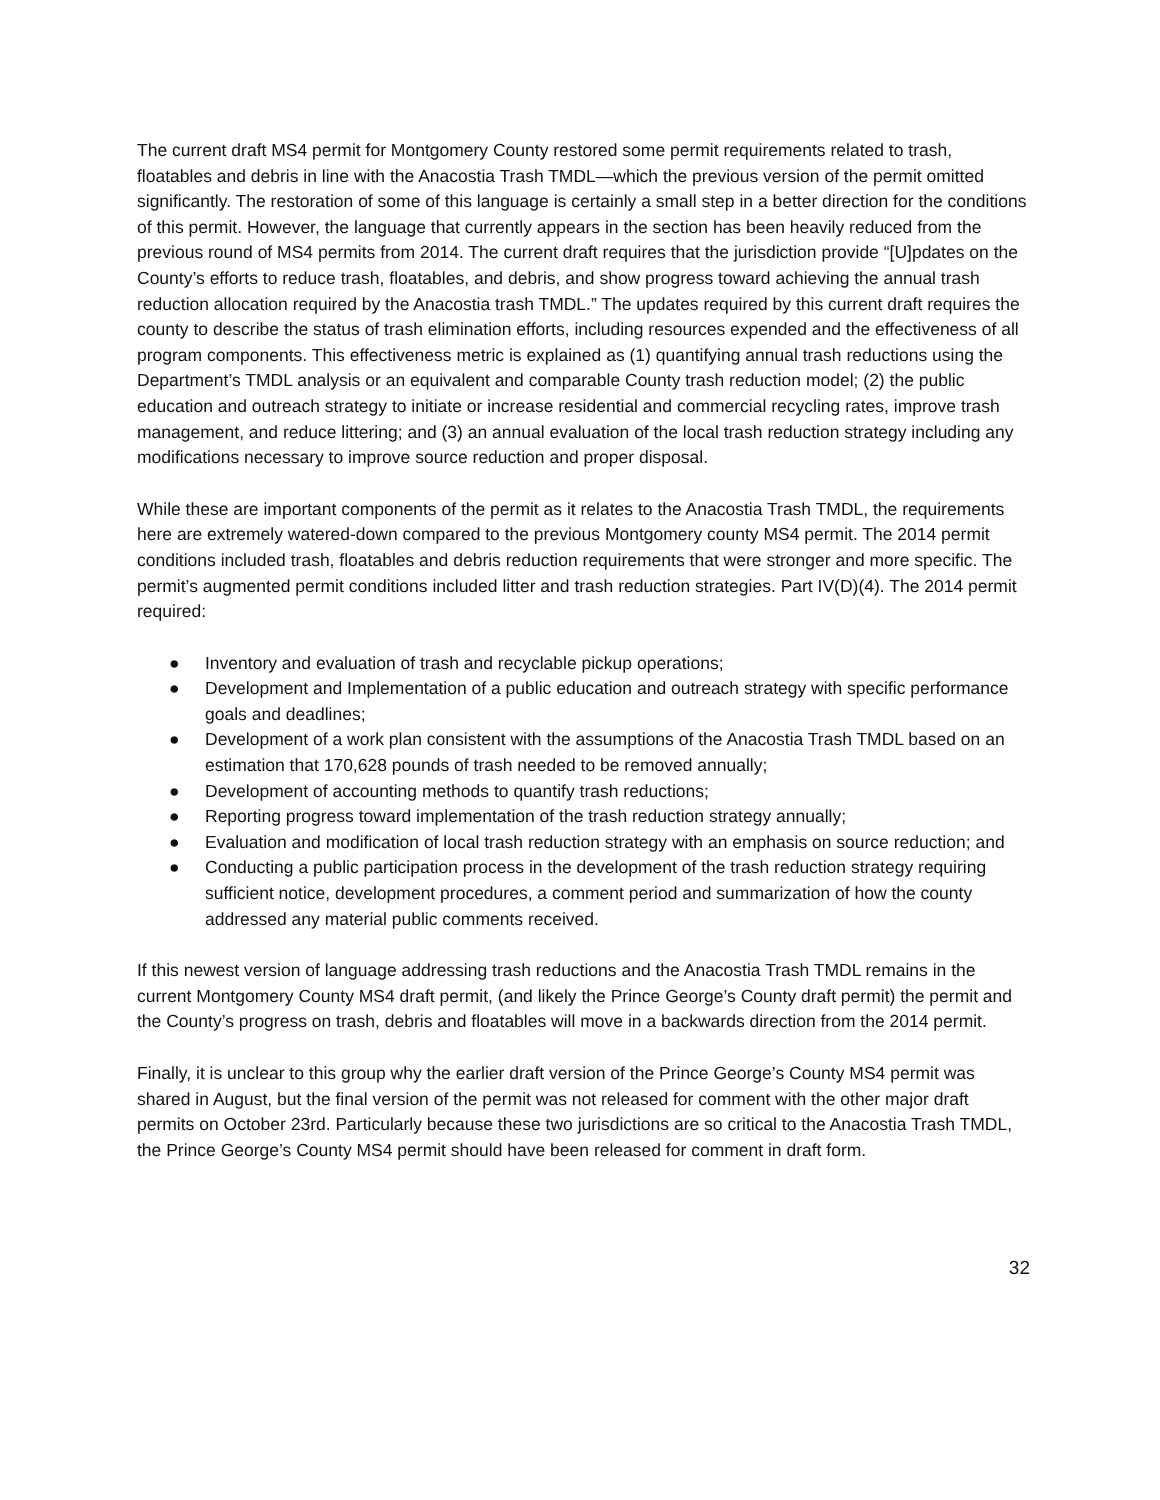The current draft MS4 permit for Montgomery County restored some permit requirements related to trash, floatables and debris in line with the Anacostia Trash TMDL—which the previous version of the permit omitted significantly. The restoration of some of this language is certainly a small step in a better direction for the conditions of this permit. However, the language that currently appears in the section has been heavily reduced from the previous round of MS4 permits from 2014. The current draft requires that the jurisdiction provide “[U]pdates on the County’s efforts to reduce trash, floatables, and debris, and show progress toward achieving the annual trash reduction allocation required by the Anacostia trash TMDL.” The updates required by this current draft requires the county to describe the status of trash elimination efforts, including resources expended and the effectiveness of all program components. This effectiveness metric is explained as (1) quantifying annual trash reductions using the Department’s TMDL analysis or an equivalent and comparable County trash reduction model; (2) the public education and outreach strategy to initiate or increase residential and commercial recycling rates, improve trash management, and reduce littering; and (3) an annual evaluation of the local trash reduction strategy including any modifications necessary to improve source reduction and proper disposal.
While these are important components of the permit as it relates to the Anacostia Trash TMDL, the requirements here are extremely watered-down compared to the previous Montgomery county MS4 permit. The 2014 permit conditions included trash, floatables and debris reduction requirements that were stronger and more specific. The permit’s augmented permit conditions included litter and trash reduction strategies. Part IV(D)(4). The 2014 permit required:
● Inventory and evaluation of trash and recyclable pickup operations;
● Development and Implementation of a public education and outreach strategy with specific performance goals and deadlines;
● Development of a work plan consistent with the assumptions of the Anacostia Trash TMDL based on an estimation that 170,628 pounds of trash needed to be removed annually;
● Development of accounting methods to quantify trash reductions;
● Reporting progress toward implementation of the trash reduction strategy annually;
● Evaluation and modification of local trash reduction strategy with an emphasis on source reduction; and
● Conducting a public participation process in the development of the trash reduction strategy requiring sufficient notice, development procedures, a comment period and summarization of how the county addressed any material public comments received.
If this newest version of language addressing trash reductions and the Anacostia Trash TMDL remains in the current Montgomery County MS4 draft permit, (and likely the Prince George’s County draft permit) the permit and the County’s progress on trash, debris and floatables will move in a backwards direction from the 2014 permit.
Finally, it is unclear to this group why the earlier draft version of the Prince George’s County MS4 permit was shared in August, but the final version of the permit was not released for comment with the other major draft permits on October 23rd. Particularly because these two jurisdictions are so critical to the Anacostia Trash TMDL, the Prince George’s County MS4 permit should have been released for comment in draft form.
32